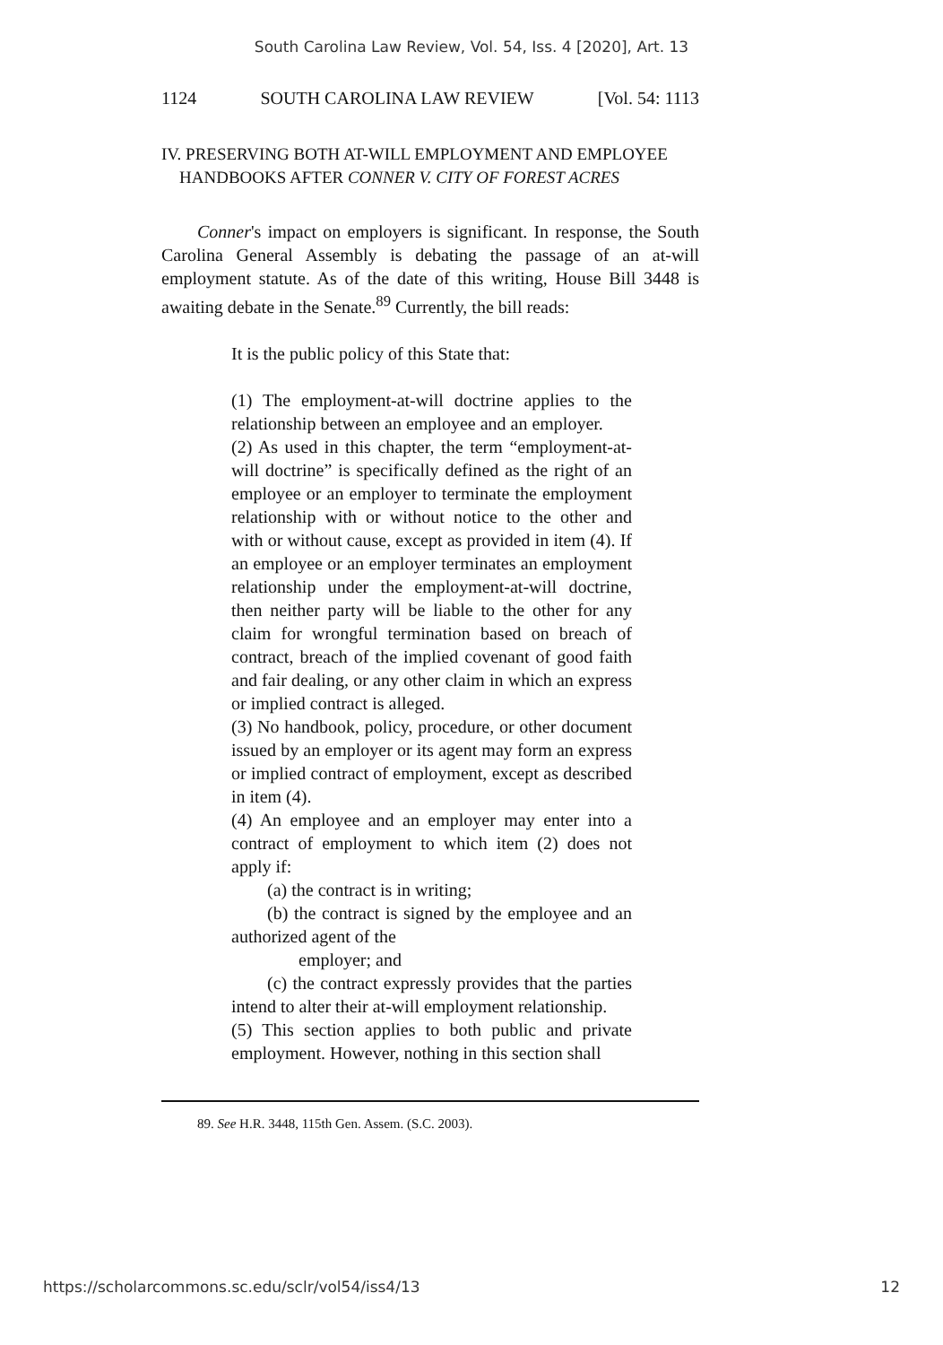South Carolina Law Review, Vol. 54, Iss. 4 [2020], Art. 13
1124 SOUTH CAROLINA LAW REVIEW [Vol. 54: 1113
IV. PRESERVING BOTH AT-WILL EMPLOYMENT AND EMPLOYEE
HANDBOOKS AFTER CONNER V. CITY OF FOREST ACRES
Conner's impact on employers is significant. In response, the South Carolina General Assembly is debating the passage of an at-will employment statute. As of the date of this writing, House Bill 3448 is awaiting debate in the Senate.<sup>89</sup> Currently, the bill reads:
It is the public policy of this State that:
(1) The employment-at-will doctrine applies to the relationship between an employee and an employer.
(2) As used in this chapter, the term “employment-at-will doctrine” is specifically defined as the right of an employee or an employer to terminate the employment relationship with or without notice to the other and with or without cause, except as provided in item (4). If an employee or an employer terminates an employment relationship under the employment-at-will doctrine, then neither party will be liable to the other for any claim for wrongful termination based on breach of contract, breach of the implied covenant of good faith and fair dealing, or any other claim in which an express or implied contract is alleged.
(3) No handbook, policy, procedure, or other document issued by an employer or its agent may form an express or implied contract of employment, except as described in item (4).
(4) An employee and an employer may enter into a contract of employment to which item (2) does not apply if:
(a) the contract is in writing;
(b) the contract is signed by the employee and an authorized agent of the
employer; and
(c) the contract expressly provides that the parties intend to alter their at-will employment relationship.
(5) This section applies to both public and private employment. However, nothing in this section shall
89. See H.R. 3448, 115th Gen. Assem. (S.C. 2003).
https://scholarcommons.sc.edu/sclr/vol54/iss4/13 12